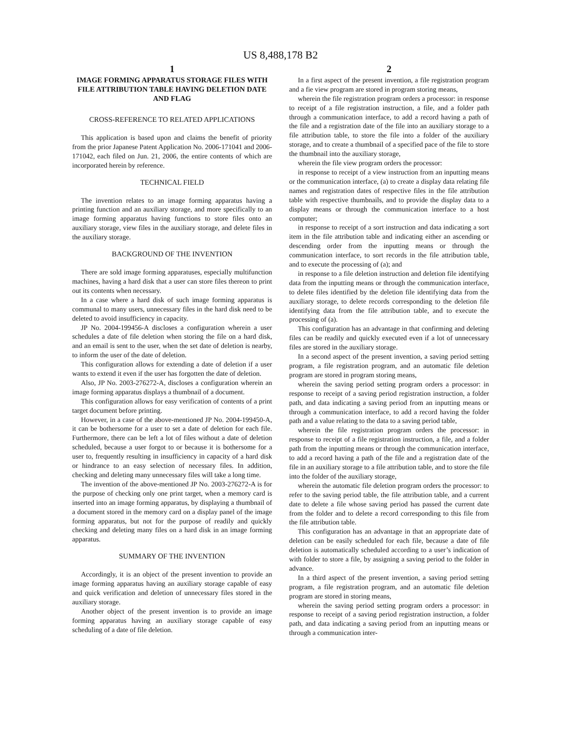US 8,488,178 B2
1
IMAGE FORMING APPARATUS STORAGE FILES WITH FILE ATTRIBUTION TABLE HAVING DELETION DATE AND FLAG
CROSS-REFERENCE TO RELATED APPLICATIONS
This application is based upon and claims the benefit of priority from the prior Japanese Patent Application No. 2006-171041 and 2006-171042, each filed on Jun. 21, 2006, the entire contents of which are incorporated herein by reference.
TECHNICAL FIELD
The invention relates to an image forming apparatus having a printing function and an auxiliary storage, and more specifically to an image forming apparatus having functions to store files onto an auxiliary storage, view files in the auxiliary storage, and delete files in the auxiliary storage.
BACKGROUND OF THE INVENTION
There are sold image forming apparatuses, especially multifunction machines, having a hard disk that a user can store files thereon to print out its contents when necessary.
In a case where a hard disk of such image forming apparatus is communal to many users, unnecessary files in the hard disk need to be deleted to avoid insufficiency in capacity.
JP No. 2004-199456-A discloses a configuration wherein a user schedules a date of file deletion when storing the file on a hard disk, and an email is sent to the user, when the set date of deletion is nearby, to inform the user of the date of deletion.
This configuration allows for extending a date of deletion if a user wants to extend it even if the user has forgotten the date of deletion.
Also, JP No. 2003-276272-A, discloses a configuration wherein an image forming apparatus displays a thumbnail of a document.
This configuration allows for easy verification of contents of a print target document before printing.
However, in a case of the above-mentioned JP No. 2004-199450-A, it can be bothersome for a user to set a date of deletion for each file. Furthermore, there can be left a lot of files without a date of deletion scheduled, because a user forgot to or because it is bothersome for a user to, frequently resulting in insufficiency in capacity of a hard disk or hindrance to an easy selection of necessary files. In addition, checking and deleting many unnecessary files will take a long time.
The invention of the above-mentioned JP No. 2003-276272-A is for the purpose of checking only one print target, when a memory card is inserted into an image forming apparatus, by displaying a thumbnail of a document stored in the memory card on a display panel of the image forming apparatus, but not for the purpose of readily and quickly checking and deleting many files on a hard disk in an image forming apparatus.
SUMMARY OF THE INVENTION
Accordingly, it is an object of the present invention to provide an image forming apparatus having an auxiliary storage capable of easy and quick verification and deletion of unnecessary files stored in the auxiliary storage.
Another object of the present invention is to provide an image forming apparatus having an auxiliary storage capable of easy scheduling of a date of file deletion.
2
In a first aspect of the present invention, a file registration program and a fie view program are stored in program storing means,
wherein the file registration program orders a processor: in response to receipt of a file registration instruction, a file, and a folder path through a communication interface, to add a record having a path of the file and a registration date of the file into an auxiliary storage to a file attribution table, to store the file into a folder of the auxiliary storage, and to create a thumbnail of a specified pace of the file to store the thumbnail into the auxiliary storage,
wherein the file view program orders the processor:
in response to receipt of a view instruction from an inputting means or the communication interface, (a) to create a display data relating file names and registration dates of respective files in the file attribution table with respective thumbnails, and to provide the display data to a display means or through the communication interface to a host computer;
in response to receipt of a sort instruction and data indicating a sort item in the file attribution table and indicating either an ascending or descending order from the inputting means or through the communication interface, to sort records in the file attribution table, and to execute the processing of (a); and
in response to a file deletion instruction and deletion file identifying data from the inputting means or through the communication interface, to delete files identified by the deletion file identifying data from the auxiliary storage, to delete records corresponding to the deletion file identifying data from the file attribution table, and to execute the processing of (a).
This configuration has an advantage in that confirming and deleting files can be readily and quickly executed even if a lot of unnecessary files are stored in the auxiliary storage.
In a second aspect of the present invention, a saving period setting program, a file registration program, and an automatic file deletion program are stored in program storing means,
wherein the saving period setting program orders a processor: in response to receipt of a saving period registration instruction, a folder path, and data indicating a saving period from an inputting means or through a communication interface, to add a record having the folder path and a value relating to the data to a saving period table,
wherein the file registration program orders the processor: in response to receipt of a file registration instruction, a file, and a folder path from the inputting means or through the communication interface, to add a record having a path of the file and a registration date of the file in an auxiliary storage to a file attribution table, and to store the file into the folder of the auxiliary storage,
wherein the automatic file deletion program orders the processor: to refer to the saving period table, the file attribution table, and a current date to delete a file whose saving period has passed the current date from the folder and to delete a record corresponding to this file from the file attribution table.
This configuration has an advantage in that an appropriate date of deletion can be easily scheduled for each file, because a date of file deletion is automatically scheduled according to a user’s indication of with folder to store a file, by assigning a saving period to the folder in advance.
In a third aspect of the present invention, a saving period setting program, a file registration program, and an automatic file deletion program are stored in storing means,
wherein the saving period setting program orders a processor: in response to receipt of a saving period registration instruction, a folder path, and data indicating a saving period from an inputting means or through a communication inter-